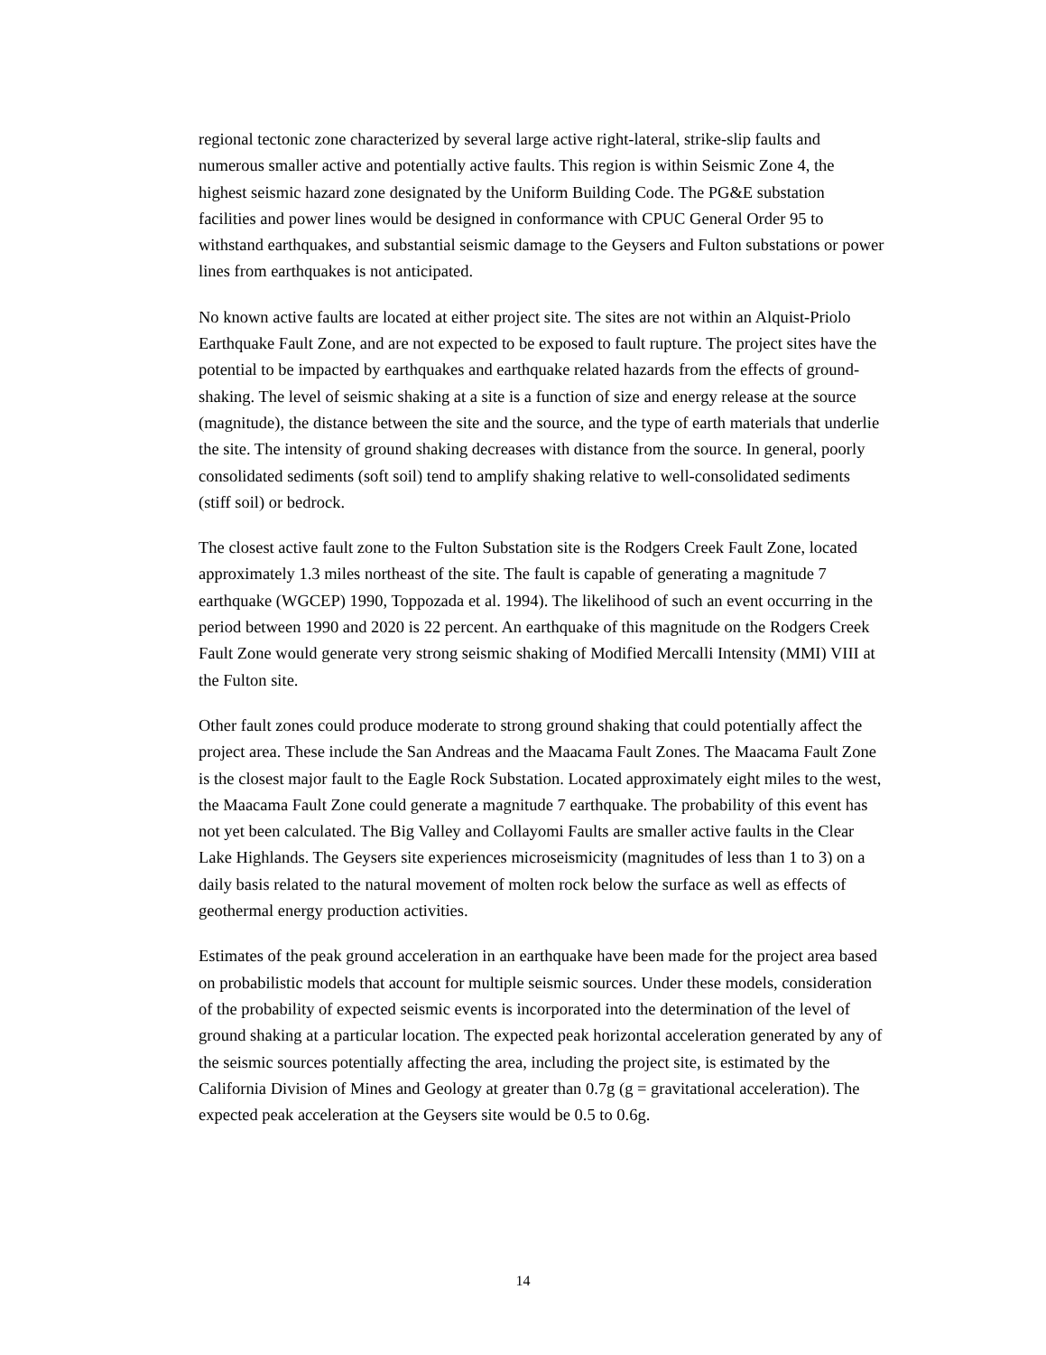regional tectonic zone characterized by several large active right-lateral, strike-slip faults and numerous smaller active and potentially active faults. This region is within Seismic Zone 4, the highest seismic hazard zone designated by the Uniform Building Code. The PG&E substation facilities and power lines would be designed in conformance with CPUC General Order 95 to withstand earthquakes, and substantial seismic damage to the Geysers and Fulton substations or power lines from earthquakes is not anticipated.
No known active faults are located at either project site. The sites are not within an Alquist-Priolo Earthquake Fault Zone, and are not expected to be exposed to fault rupture. The project sites have the potential to be impacted by earthquakes and earthquake related hazards from the effects of ground-shaking. The level of seismic shaking at a site is a function of size and energy release at the source (magnitude), the distance between the site and the source, and the type of earth materials that underlie the site. The intensity of ground shaking decreases with distance from the source. In general, poorly consolidated sediments (soft soil) tend to amplify shaking relative to well-consolidated sediments (stiff soil) or bedrock.
The closest active fault zone to the Fulton Substation site is the Rodgers Creek Fault Zone, located approximately 1.3 miles northeast of the site. The fault is capable of generating a magnitude 7 earthquake (WGCEP) 1990, Toppozada et al. 1994). The likelihood of such an event occurring in the period between 1990 and 2020 is 22 percent. An earthquake of this magnitude on the Rodgers Creek Fault Zone would generate very strong seismic shaking of Modified Mercalli Intensity (MMI) VIII at the Fulton site.
Other fault zones could produce moderate to strong ground shaking that could potentially affect the project area. These include the San Andreas and the Maacama Fault Zones. The Maacama Fault Zone is the closest major fault to the Eagle Rock Substation. Located approximately eight miles to the west, the Maacama Fault Zone could generate a magnitude 7 earthquake. The probability of this event has not yet been calculated. The Big Valley and Collayomi Faults are smaller active faults in the Clear Lake Highlands. The Geysers site experiences microseismicity (magnitudes of less than 1 to 3) on a daily basis related to the natural movement of molten rock below the surface as well as effects of geothermal energy production activities.
Estimates of the peak ground acceleration in an earthquake have been made for the project area based on probabilistic models that account for multiple seismic sources. Under these models, consideration of the probability of expected seismic events is incorporated into the determination of the level of ground shaking at a particular location. The expected peak horizontal acceleration generated by any of the seismic sources potentially affecting the area, including the project site, is estimated by the California Division of Mines and Geology at greater than 0.7g (g = gravitational acceleration). The expected peak acceleration at the Geysers site would be 0.5 to 0.6g.
14